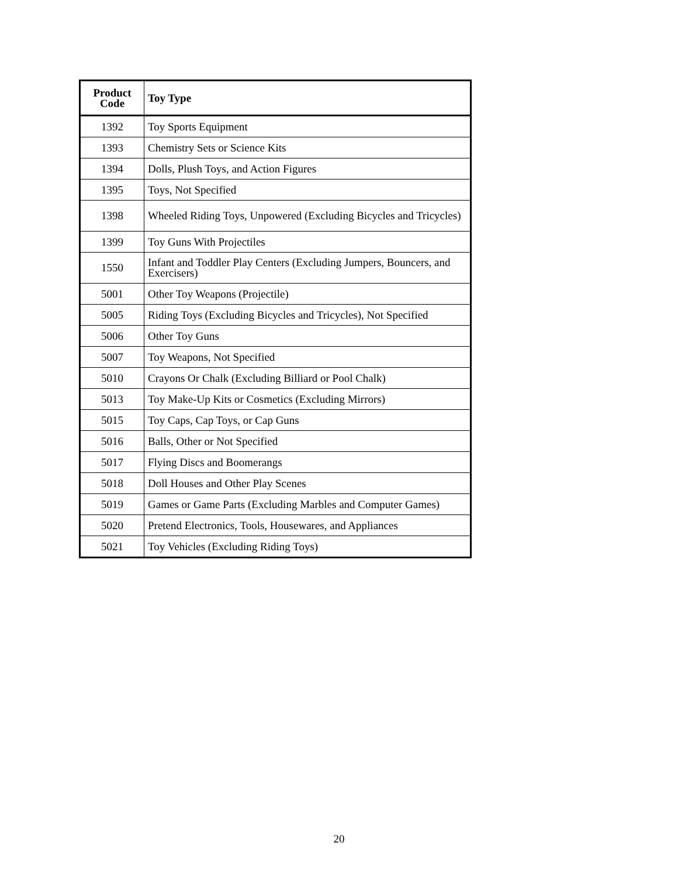| Product Code | Toy Type |
| --- | --- |
| 1392 | Toy Sports Equipment |
| 1393 | Chemistry Sets or Science Kits |
| 1394 | Dolls, Plush Toys, and Action Figures |
| 1395 | Toys, Not Specified |
| 1398 | Wheeled Riding Toys, Unpowered (Excluding Bicycles and Tricycles) |
| 1399 | Toy Guns With Projectiles |
| 1550 | Infant and Toddler Play Centers (Excluding Jumpers, Bouncers, and Exercisers) |
| 5001 | Other Toy Weapons (Projectile) |
| 5005 | Riding Toys (Excluding Bicycles and Tricycles), Not Specified |
| 5006 | Other Toy Guns |
| 5007 | Toy Weapons, Not Specified |
| 5010 | Crayons Or Chalk (Excluding Billiard or Pool Chalk) |
| 5013 | Toy Make-Up Kits or Cosmetics (Excluding Mirrors) |
| 5015 | Toy Caps, Cap Toys, or Cap Guns |
| 5016 | Balls, Other or Not Specified |
| 5017 | Flying Discs and Boomerangs |
| 5018 | Doll Houses and Other Play Scenes |
| 5019 | Games or Game Parts (Excluding Marbles and Computer Games) |
| 5020 | Pretend Electronics, Tools, Housewares, and Appliances |
| 5021 | Toy Vehicles (Excluding Riding Toys) |
20